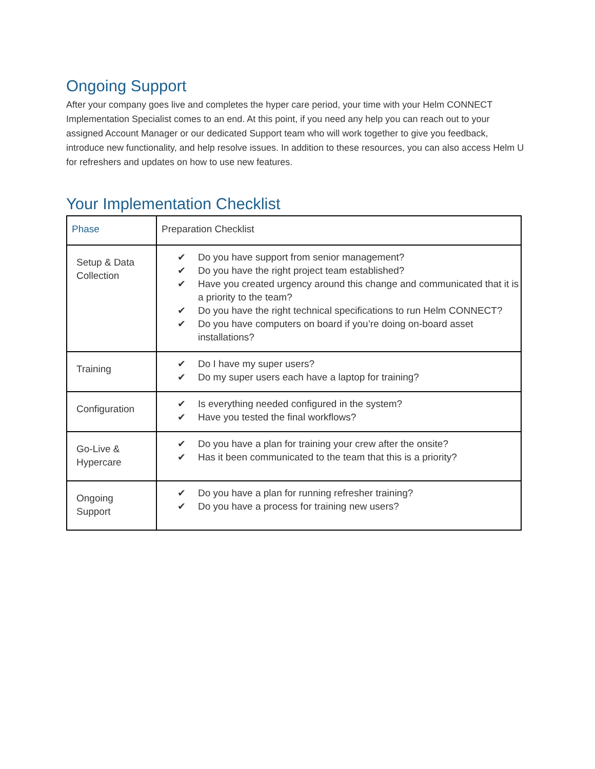Ongoing Support
After your company goes live and completes the hyper care period, your time with your Helm CONNECT Implementation Specialist comes to an end. At this point, if you need any help you can reach out to your assigned Account Manager or our dedicated Support team who will work together to give you feedback, introduce new functionality, and help resolve issues. In addition to these resources, you can also access Helm U for refreshers and updates on how to use new features.
Your Implementation Checklist
| Phase | Preparation Checklist |
| --- | --- |
| Setup & Data Collection | ✔ Do you have support from senior management? ✔ Do you have the right project team established? ✔ Have you created urgency around this change and communicated that it is a priority to the team? ✔ Do you have the right technical specifications to run Helm CONNECT? ✔ Do you have computers on board if you’re doing on-board asset installations? |
| Training | ✔ Do I have my super users? ✔ Do my super users each have a laptop for training? |
| Configuration | ✔ Is everything needed configured in the system? ✔ Have you tested the final workflows? |
| Go-Live & Hypercare | ✔ Do you have a plan for training your crew after the onsite? ✔ Has it been communicated to the team that this is a priority? |
| Ongoing Support | ✔ Do you have a plan for running refresher training? ✔ Do you have a process for training new users? |